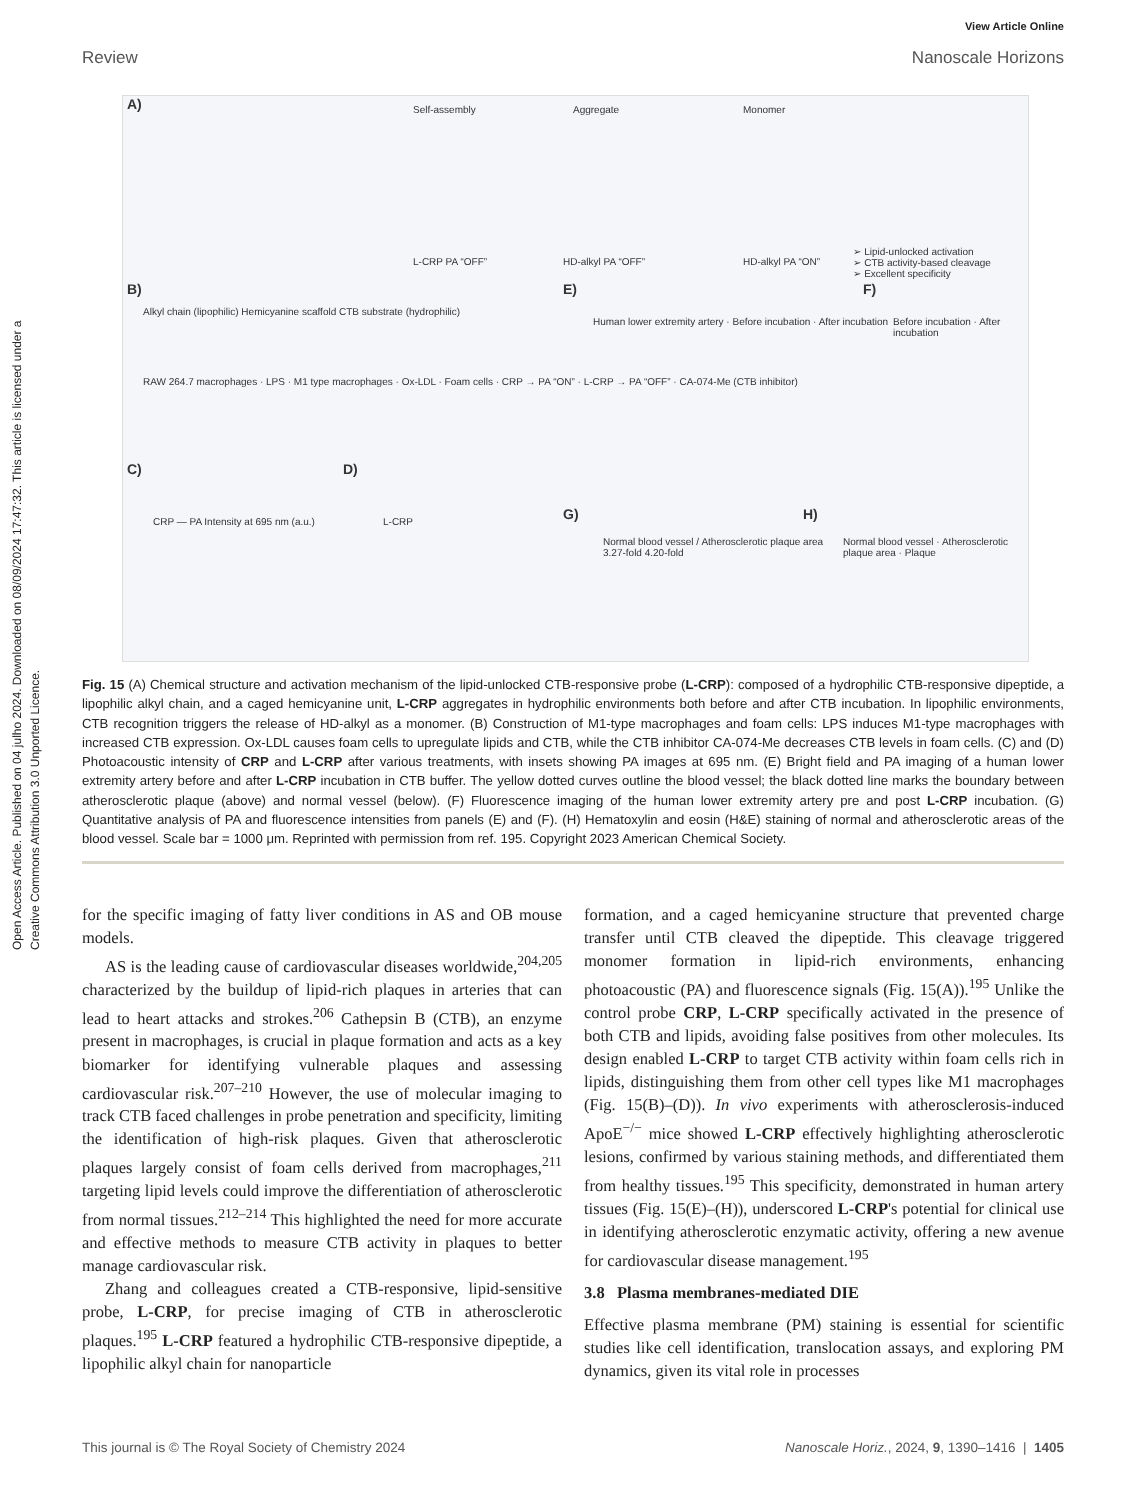View Article Online
Review Nanoscale Horizons
Open Access Article. Published on 04 julho 2024. Downloaded on 08/09/2024 17:47:32. This article is licensed under a Creative Commons Attribution 3.0 Unported Licence.
A)
Alkyl chain (lipophilic) Hemicyanine scaffold CTB substrate (hydrophilic)
Self-assembly Aggregate Monomer
L-CRP PA “OFF” HD-alkyl PA “OFF” HD-alkyl PA “ON”
➢ Lipid-unlocked activation
➢ CTB activity-based cleavage
➢ Excellent specificity
B)
RAW 264.7 macrophages · LPS · M1 type macrophages · Ox-LDL · Foam cells · CRP → PA “ON” · L-CRP → PA “OFF” · CA-074-Me (CTB inhibitor)
C) D)
CRP — PA Intensity at 695 nm (a.u.)
L-CRP
E) F)
Human lower extremity artery · Before incubation · After incubation
Before incubation · After incubation
G) H)
Normal blood vessel / Atherosclerotic plaque area
3.27-fold 4.20-fold
Normal blood vessel · Atherosclerotic plaque area · Plaque
Fig. 15 (A) Chemical structure and activation mechanism of the lipid-unlocked CTB-responsive probe (L-CRP): composed of a hydrophilic CTB-responsive dipeptide, a lipophilic alkyl chain, and a caged hemicyanine unit, L-CRP aggregates in hydrophilic environments both before and after CTB incubation. In lipophilic environments, CTB recognition triggers the release of HD-alkyl as a monomer. (B) Construction of M1-type macrophages and foam cells: LPS induces M1-type macrophages with increased CTB expression. Ox-LDL causes foam cells to upregulate lipids and CTB, while the CTB inhibitor CA-074-Me decreases CTB levels in foam cells. (C) and (D) Photoacoustic intensity of CRP and L-CRP after various treatments, with insets showing PA images at 695 nm. (E) Bright field and PA imaging of a human lower extremity artery before and after L-CRP incubation in CTB buffer. The yellow dotted curves outline the blood vessel; the black dotted line marks the boundary between atherosclerotic plaque (above) and normal vessel (below). (F) Fluorescence imaging of the human lower extremity artery pre and post L-CRP incubation. (G) Quantitative analysis of PA and fluorescence intensities from panels (E) and (F). (H) Hematoxylin and eosin (H&E) staining of normal and atherosclerotic areas of the blood vessel. Scale bar = 1000 μm. Reprinted with permission from ref. 195. Copyright 2023 American Chemical Society.
for the specific imaging of fatty liver conditions in AS and OB mouse models.
AS is the leading cause of cardiovascular diseases worldwide,<sup>204,205</sup> characterized by the buildup of lipid-rich plaques in arteries that can lead to heart attacks and strokes.<sup>206</sup> Cathepsin B (CTB), an enzyme present in macrophages, is crucial in plaque formation and acts as a key biomarker for identifying vulnerable plaques and assessing cardiovascular risk.<sup>207–210</sup> However, the use of molecular imaging to track CTB faced challenges in probe penetration and specificity, limiting the identification of high-risk plaques. Given that atherosclerotic plaques largely consist of foam cells derived from macrophages,<sup>211</sup> targeting lipid levels could improve the differentiation of atherosclerotic from normal tissues.<sup>212–214</sup> This highlighted the need for more accurate and effective methods to measure CTB activity in plaques to better manage cardiovascular risk.
Zhang and colleagues created a CTB-responsive, lipid-sensitive probe, L-CRP, for precise imaging of CTB in atherosclerotic plaques.<sup>195</sup> L-CRP featured a hydrophilic CTB-responsive dipeptide, a lipophilic alkyl chain for nanoparticle
formation, and a caged hemicyanine structure that prevented charge transfer until CTB cleaved the dipeptide. This cleavage triggered monomer formation in lipid-rich environments, enhancing photoacoustic (PA) and fluorescence signals (Fig. 15(A)).<sup>195</sup> Unlike the control probe CRP, L-CRP specifically activated in the presence of both CTB and lipids, avoiding false positives from other molecules. Its design enabled L-CRP to target CTB activity within foam cells rich in lipids, distinguishing them from other cell types like M1 macrophages (Fig. 15(B)–(D)). In vivo experiments with atherosclerosis-induced ApoE<sup>−/−</sup> mice showed L-CRP effectively highlighting atherosclerotic lesions, confirmed by various staining methods, and differentiated them from healthy tissues.<sup>195</sup> This specificity, demonstrated in human artery tissues (Fig. 15(E)–(H)), underscored L-CRP's potential for clinical use in identifying atherosclerotic enzymatic activity, offering a new avenue for cardiovascular disease management.<sup>195</sup>
3.8 Plasma membranes-mediated DIE
Effective plasma membrane (PM) staining is essential for scientific studies like cell identification, translocation assays, and exploring PM dynamics, given its vital role in processes
This journal is © The Royal Society of Chemistry 2024 Nanoscale Horiz., 2024, 9, 1390–1416 | 1405